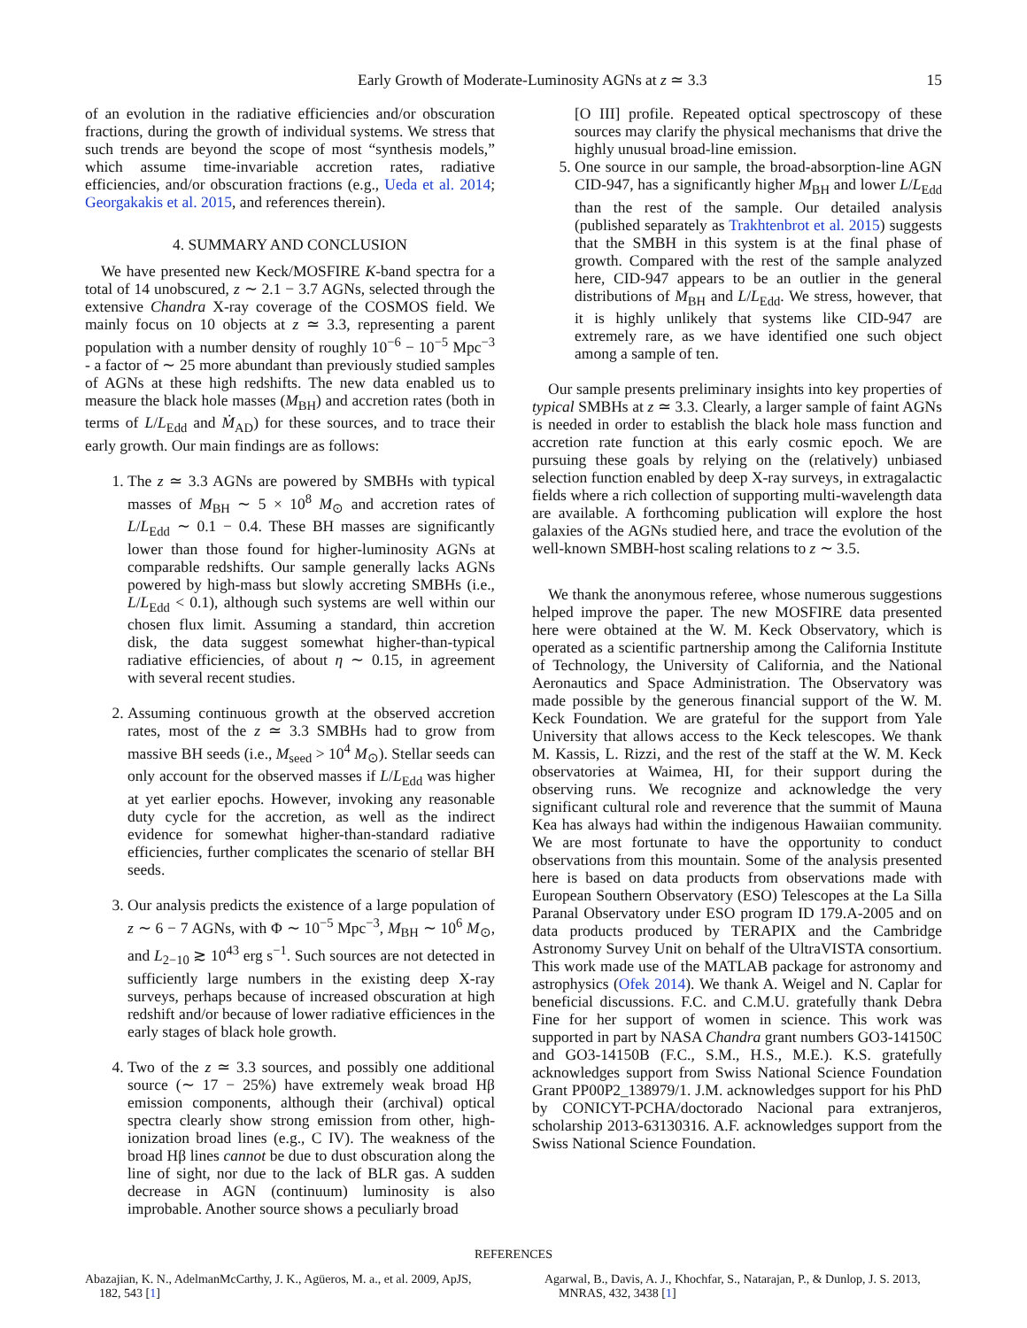Early Growth of Moderate-Luminosity AGNs at z ≃ 3.3
15
of an evolution in the radiative efficiencies and/or obscuration fractions, during the growth of individual systems. We stress that such trends are beyond the scope of most “synthesis models,” which assume time-invariable accretion rates, radiative efficiencies, and/or obscuration fractions (e.g., Ueda et al. 2014; Georgakakis et al. 2015, and references therein).
4. SUMMARY AND CONCLUSION
We have presented new Keck/MOSFIRE K-band spectra for a total of 14 unobscured, z ∼ 2.1 − 3.7 AGNs, selected through the extensive Chandra X-ray coverage of the COSMOS field. We mainly focus on 10 objects at z ≃ 3.3, representing a parent population with a number density of roughly 10<sup>−6</sup> − 10<sup>−5</sup> Mpc<sup>−3</sup> - a factor of ∼ 25 more abundant than previously studied samples of AGNs at these high redshifts. The new data enabled us to measure the black hole masses (M<sub>BH</sub>) and accretion rates (both in terms of L/L<sub>Edd</sub> and Ṁ<sub>AD</sub>) for these sources, and to trace their early growth. Our main findings are as follows:
1. The z ≃ 3.3 AGNs are powered by SMBHs with typical masses of M<sub>BH</sub> ∼ 5 × 10<sup>8</sup> M<sub>⊙</sub> and accretion rates of L/L<sub>Edd</sub> ∼ 0.1 − 0.4. These BH masses are significantly lower than those found for higher-luminosity AGNs at comparable redshifts. Our sample generally lacks AGNs powered by high-mass but slowly accreting SMBHs (i.e., L/L<sub>Edd</sub> < 0.1), although such systems are well within our chosen flux limit. Assuming a standard, thin accretion disk, the data suggest somewhat higher-than-typical radiative efficiencies, of about η ∼ 0.15, in agreement with several recent studies.
2. Assuming continuous growth at the observed accretion rates, most of the z ≃ 3.3 SMBHs had to grow from massive BH seeds (i.e., M<sub>seed</sub> > 10<sup>4</sup> M<sub>⊙</sub>). Stellar seeds can only account for the observed masses if L/L<sub>Edd</sub> was higher at yet earlier epochs. However, invoking any reasonable duty cycle for the accretion, as well as the indirect evidence for somewhat higher-than-standard radiative efficiencies, further complicates the scenario of stellar BH seeds.
3. Our analysis predicts the existence of a large population of z ∼ 6 − 7 AGNs, with Φ ∼ 10<sup>−5</sup> Mpc<sup>−3</sup>, M<sub>BH</sub> ∼ 10<sup>6</sup> M<sub>⊙</sub>, and L<sub>2−10</sub> ≳ 10<sup>43</sup> erg s<sup>−1</sup>. Such sources are not detected in sufficiently large numbers in the existing deep X-ray surveys, perhaps because of increased obscuration at high redshift and/or because of lower radiative efficiences in the early stages of black hole growth.
4. Two of the z ≃ 3.3 sources, and possibly one additional source (∼ 17 − 25%) have extremely weak broad Hβ emission components, although their (archival) optical spectra clearly show strong emission from other, high-ionization broad lines (e.g., C IV). The weakness of the broad Hβ lines cannot be due to dust obscuration along the line of sight, nor due to the lack of BLR gas. A sudden decrease in AGN (continuum) luminosity is also improbable. Another source shows a peculiarly broad
[O III] profile. Repeated optical spectroscopy of these sources may clarify the physical mechanisms that drive the highly unusual broad-line emission.
5. One source in our sample, the broad-absorption-line AGN CID-947, has a significantly higher M<sub>BH</sub> and lower L/L<sub>Edd</sub> than the rest of the sample. Our detailed analysis (published separately as Trakhtenbrot et al. 2015) suggests that the SMBH in this system is at the final phase of growth. Compared with the rest of the sample analyzed here, CID-947 appears to be an outlier in the general distributions of M<sub>BH</sub> and L/L<sub>Edd</sub>. We stress, however, that it is highly unlikely that systems like CID-947 are extremely rare, as we have identified one such object among a sample of ten.
Our sample presents preliminary insights into key properties of typical SMBHs at z ≃ 3.3. Clearly, a larger sample of faint AGNs is needed in order to establish the black hole mass function and accretion rate function at this early cosmic epoch. We are pursuing these goals by relying on the (relatively) unbiased selection function enabled by deep X-ray surveys, in extragalactic fields where a rich collection of supporting multi-wavelength data are available. A forthcoming publication will explore the host galaxies of the AGNs studied here, and trace the evolution of the well-known SMBH-host scaling relations to z ∼ 3.5.
We thank the anonymous referee, whose numerous suggestions helped improve the paper. The new MOSFIRE data presented here were obtained at the W. M. Keck Observatory, which is operated as a scientific partnership among the California Institute of Technology, the University of California, and the National Aeronautics and Space Administration. The Observatory was made possible by the generous financial support of the W. M. Keck Foundation. We are grateful for the support from Yale University that allows access to the Keck telescopes. We thank M. Kassis, L. Rizzi, and the rest of the staff at the W. M. Keck observatories at Waimea, HI, for their support during the observing runs. We recognize and acknowledge the very significant cultural role and reverence that the summit of Mauna Kea has always had within the indigenous Hawaiian community. We are most fortunate to have the opportunity to conduct observations from this mountain. Some of the analysis presented here is based on data products from observations made with European Southern Observatory (ESO) Telescopes at the La Silla Paranal Observatory under ESO program ID 179.A-2005 and on data products produced by TERAPIX and the Cambridge Astronomy Survey Unit on behalf of the UltraVISTA consortium. This work made use of the MATLAB package for astronomy and astrophysics (Ofek 2014). We thank A. Weigel and N. Caplar for beneficial discussions. F.C. and C.M.U. gratefully thank Debra Fine for her support of women in science. This work was supported in part by NASA Chandra grant numbers GO3-14150C and GO3-14150B (F.C., S.M., H.S., M.E.). K.S. gratefully acknowledges support from Swiss National Science Foundation Grant PP00P2_138979/1. J.M. acknowledges support for his PhD by CONICYT-PCHA/doctorado Nacional para extranjeros, scholarship 2013-63130316. A.F. acknowledges support from the Swiss National Science Foundation.
REFERENCES
Abazajian, K. N., AdelmanMcCarthy, J. K., Agüeros, M. a., et al. 2009, ApJS, 182, 543 [1]
Agarwal, B., Davis, A. J., Khochfar, S., Natarajan, P., & Dunlop, J. S. 2013, MNRAS, 432, 3438 [1]